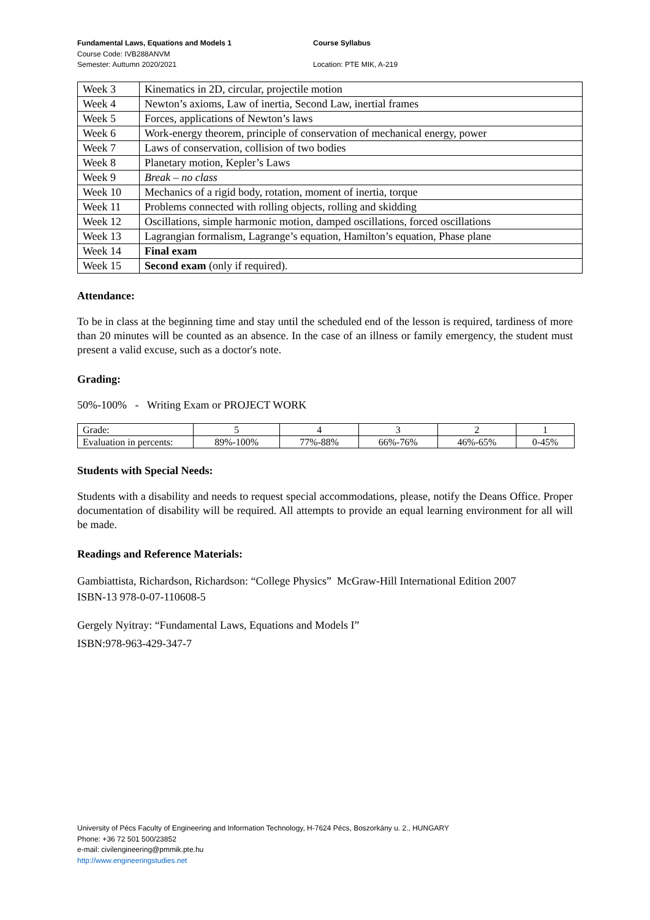Fundamental Laws, Equations and Models 1 Course Syllabus
Course Code: IVB288ANVM
Semester: Auttumn 2020/2021 Location: PTE MIK, A-219
| Week 3 | Kinematics in 2D, circular, projectile motion |
| Week 4 | Newton’s axioms, Law of inertia, Second Law, inertial frames |
| Week 5 | Forces, applications of Newton’s laws |
| Week 6 | Work-energy theorem, principle of conservation of mechanical energy, power |
| Week 7 | Laws of conservation, collision of two bodies |
| Week 8 | Planetary motion, Kepler’s Laws |
| Week 9 | Break – no class |
| Week 10 | Mechanics of a rigid body, rotation, moment of inertia, torque |
| Week 11 | Problems connected with rolling objects, rolling and skidding |
| Week 12 | Oscillations, simple harmonic motion, damped oscillations, forced oscillations |
| Week 13 | Lagrangian formalism, Lagrange’s equation, Hamilton’s equation, Phase plane |
| Week 14 | Final exam |
| Week 15 | Second exam (only if required). |
Attendance:
To be in class at the beginning time and stay until the scheduled end of the lesson is required, tardiness of more than 20 minutes will be counted as an absence. In the case of an illness or family emergency, the student must present a valid excuse, such as a doctor's note.
Grading:
50%-100% - Writing Exam or PROJECT WORK
| Grade: | 5 | 4 | 3 | 2 | 1 |
| Evaluation in percents: | 89%-100% | 77%-88% | 66%-76% | 46%-65% | 0-45% |
Students with Special Needs:
Students with a disability and needs to request special accommodations, please, notify the Deans Office. Proper documentation of disability will be required. All attempts to provide an equal learning environment for all will be made.
Readings and Reference Materials:
Gambiattista, Richardson, Richardson: “College Physics” McGraw-Hill International Edition 2007
ISBN-13 978-0-07-110608-5
Gergely Nyitray: “Fundamental Laws, Equations and Models I”
ISBN:978-963-429-347-7
University of Pécs Faculty of Engineering and Information Technology, H-7624 Pécs, Boszorkány u. 2., HUNGARY
Phone: +36 72 501 500/23852
e-mail: civilengineering@pmmik.pte.hu
http://www.engineeringstudies.net